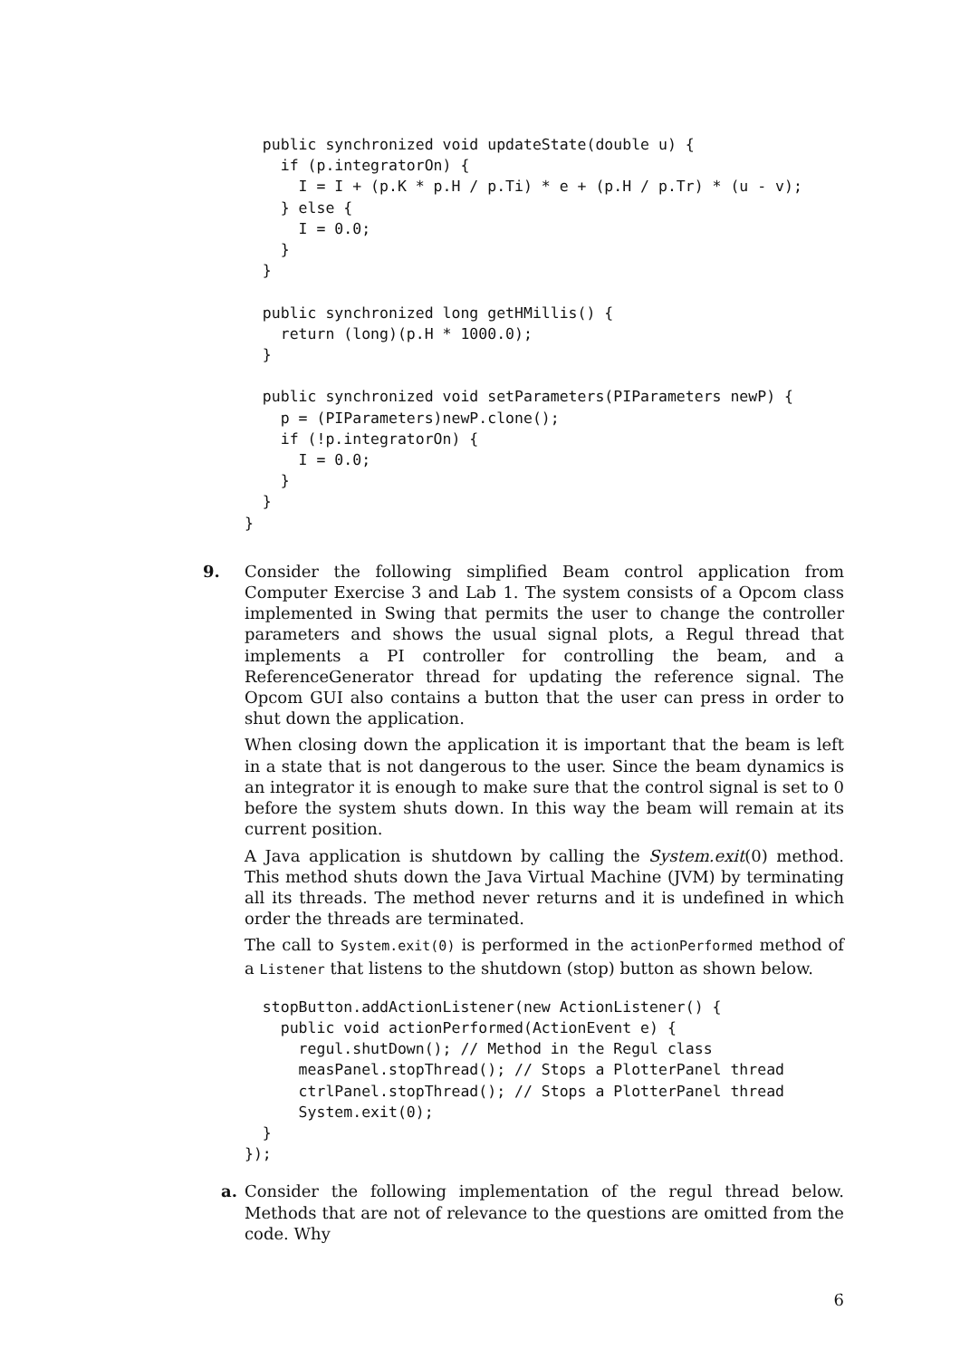public synchronized void updateState(double u) {
    if (p.integratorOn) {
      I = I + (p.K * p.H / p.Ti) * e + (p.H / p.Tr) * (u - v);
    } else {
      I = 0.0;
    }
  }

  public synchronized long getHMillis() {
    return (long)(p.H * 1000.0);
  }

  public synchronized void setParameters(PIParameters newP) {
    p = (PIParameters)newP.clone();
    if (!p.integratorOn) {
      I = 0.0;
    }
  }
}
9. Consider the following simplified Beam control application from Computer Exercise 3 and Lab 1. The system consists of a Opcom class implemented in Swing that permits the user to change the controller parameters and shows the usual signal plots, a Regul thread that implements a PI controller for controlling the beam, and a ReferenceGenerator thread for updating the reference signal. The Opcom GUI also contains a button that the user can press in order to shut down the application.
When closing down the application it is important that the beam is left in a state that is not dangerous to the user. Since the beam dynamics is an integrator it is enough to make sure that the control signal is set to 0 before the system shuts down. In this way the beam will remain at its current position.
A Java application is shutdown by calling the System.exit(0) method. This method shuts down the Java Virtual Machine (JVM) by terminating all its threads. The method never returns and it is undefined in which order the threads are terminated.
The call to System.exit(0) is performed in the actionPerformed method of a Listener that listens to the shutdown (stop) button as shown below.
  stopButton.addActionListener(new ActionListener() {
    public void actionPerformed(ActionEvent e) {
      regul.shutDown(); // Method in the Regul class
      measPanel.stopThread(); // Stops a PlotterPanel thread
      ctrlPanel.stopThread(); // Stops a PlotterPanel thread
      System.exit(0);
  }
});
a. Consider the following implementation of the regul thread below. Methods that are not of relevance to the questions are omitted from the code. Why
6